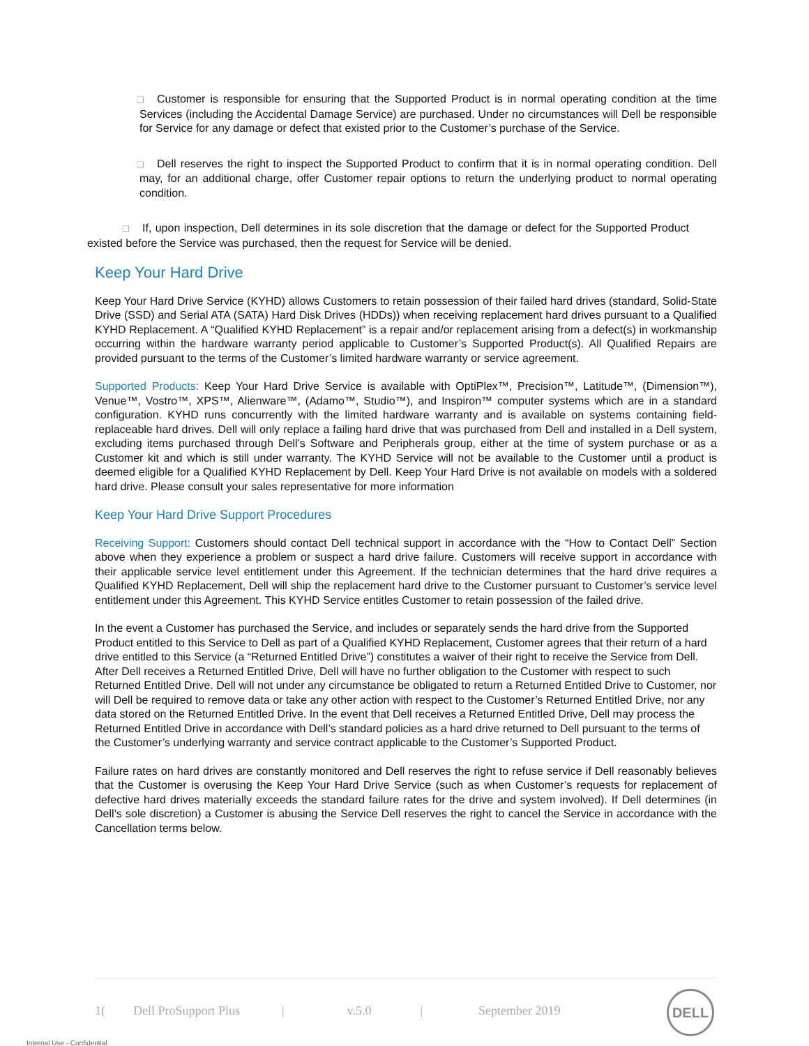❑ Customer is responsible for ensuring that the Supported Product is in normal operating condition at the time Services (including the Accidental Damage Service) are purchased. Under no circumstances will Dell be responsible for Service for any damage or defect that existed prior to the Customer’s purchase of the Service.
❑ Dell reserves the right to inspect the Supported Product to confirm that it is in normal operating condition. Dell may, for an additional charge, offer Customer repair options to return the underlying product to normal operating condition.
❑ If, upon inspection, Dell determines in its sole discretion that the damage or defect for the Supported Product existed before the Service was purchased, then the request for Service will be denied.
Keep Your Hard Drive
Keep Your Hard Drive Service (KYHD) allows Customers to retain possession of their failed hard drives (standard, Solid-State Drive (SSD) and Serial ATA (SATA) Hard Disk Drives (HDDs)) when receiving replacement hard drives pursuant to a Qualified KYHD Replacement. A “Qualified KYHD Replacement” is a repair and/or replacement arising from a defect(s) in workmanship occurring within the hardware warranty period applicable to Customer’s Supported Product(s). All Qualified Repairs are provided pursuant to the terms of the Customer’s limited hardware warranty or service agreement.
Supported Products: Keep Your Hard Drive Service is available with OptiPlex™, Precision™, Latitude™, (Dimension™), Venue™, Vostro™, XPS™, Alienware™, (Adamo™, Studio™), and Inspiron™ computer systems which are in a standard configuration. KYHD runs concurrently with the limited hardware warranty and is available on systems containing field-replaceable hard drives. Dell will only replace a failing hard drive that was purchased from Dell and installed in a Dell system, excluding items purchased through Dell’s Software and Peripherals group, either at the time of system purchase or as a Customer kit and which is still under warranty. The KYHD Service will not be available to the Customer until a product is deemed eligible for a Qualified KYHD Replacement by Dell. Keep Your Hard Drive is not available on models with a soldered hard drive. Please consult your sales representative for more information
Keep Your Hard Drive Support Procedures
Receiving Support: Customers should contact Dell technical support in accordance with the “How to Contact Dell” Section above when they experience a problem or suspect a hard drive failure. Customers will receive support in accordance with their applicable service level entitlement under this Agreement. If the technician determines that the hard drive requires a Qualified KYHD Replacement, Dell will ship the replacement hard drive to the Customer pursuant to Customer’s service level entitlement under this Agreement. This KYHD Service entitles Customer to retain possession of the failed drive.
In the event a Customer has purchased the Service, and includes or separately sends the hard drive from the Supported Product entitled to this Service to Dell as part of a Qualified KYHD Replacement, Customer agrees that their return of a hard drive entitled to this Service (a “Returned Entitled Drive”) constitutes a waiver of their right to receive the Service from Dell. After Dell receives a Returned Entitled Drive, Dell will have no further obligation to the Customer with respect to such Returned Entitled Drive. Dell will not under any circumstance be obligated to return a Returned Entitled Drive to Customer, nor will Dell be required to remove data or take any other action with respect to the Customer’s Returned Entitled Drive, nor any data stored on the Returned Entitled Drive. In the event that Dell receives a Returned Entitled Drive, Dell may process the Returned Entitled Drive in accordance with Dell’s standard policies as a hard drive returned to Dell pursuant to the terms of the Customer’s underlying warranty and service contract applicable to the Customer’s Supported Product.
Failure rates on hard drives are constantly monitored and Dell reserves the right to refuse service if Dell reasonably believes that the Customer is overusing the Keep Your Hard Drive Service (such as when Customer’s requests for replacement of defective hard drives materially exceeds the standard failure rates for the drive and system involved). If Dell determines (in Dell’s sole discretion) a Customer is abusing the Service Dell reserves the right to cancel the Service in accordance with the Cancellation terms below.
1(Dell ProSupport Plus | v.5.0 | September 2019
DELL
Internal Use - Confidential